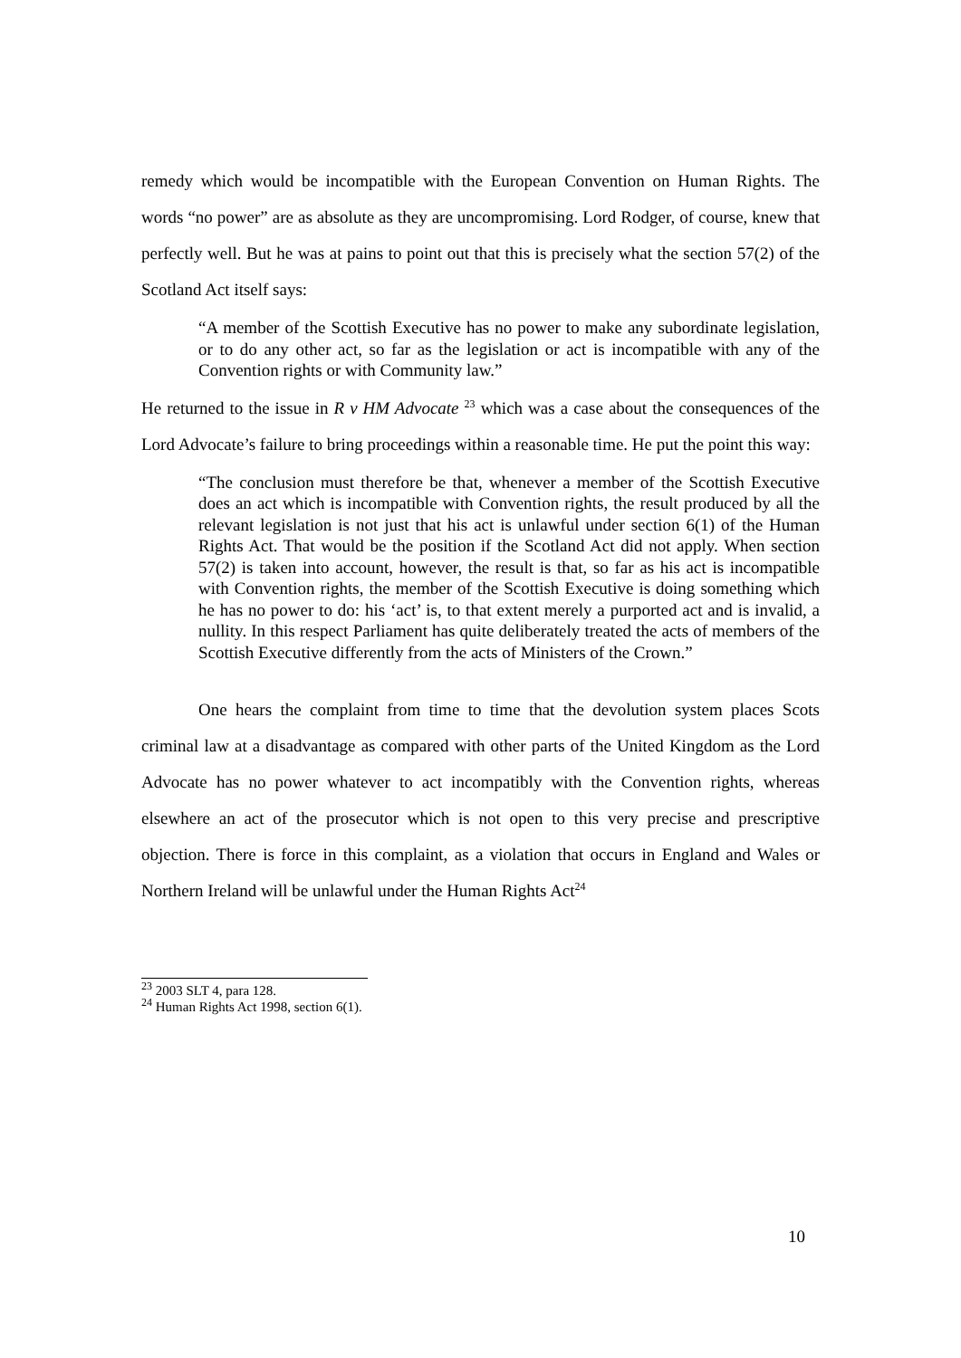remedy which would be incompatible with the European Convention on Human Rights. The words “no power” are as absolute as they are uncompromising. Lord Rodger, of course, knew that perfectly well. But he was at pains to point out that this is precisely what the section 57(2) of the Scotland Act itself says:
“A member of the Scottish Executive has no power to make any subordinate legislation, or to do any other act, so far as the legislation or act is incompatible with any of the Convention rights or with Community law.”
He returned to the issue in R v HM Advocate <sup>23</sup> which was a case about the consequences of the Lord Advocate’s failure to bring proceedings within a reasonable time. He put the point this way:
“The conclusion must therefore be that, whenever a member of the Scottish Executive does an act which is incompatible with Convention rights, the result produced by all the relevant legislation is not just that his act is unlawful under section 6(1) of the Human Rights Act. That would be the position if the Scotland Act did not apply. When section 57(2) is taken into account, however, the result is that, so far as his act is incompatible with Convention rights, the member of the Scottish Executive is doing something which he has no power to do: his ‘act’ is, to that extent merely a purported act and is invalid, a nullity. In this respect Parliament has quite deliberately treated the acts of members of the Scottish Executive differently from the acts of Ministers of the Crown.”
One hears the complaint from time to time that the devolution system places Scots criminal law at a disadvantage as compared with other parts of the United Kingdom as the Lord Advocate has no power whatever to act incompatibly with the Convention rights, whereas elsewhere an act of the prosecutor which is not open to this very precise and prescriptive objection. There is force in this complaint, as a violation that occurs in England and Wales or Northern Ireland will be unlawful under the Human Rights Act<sup>24</sup>
<sup>23</sup> 2003 SLT 4, para 128.
<sup>24</sup> Human Rights Act 1998, section 6(1).
10